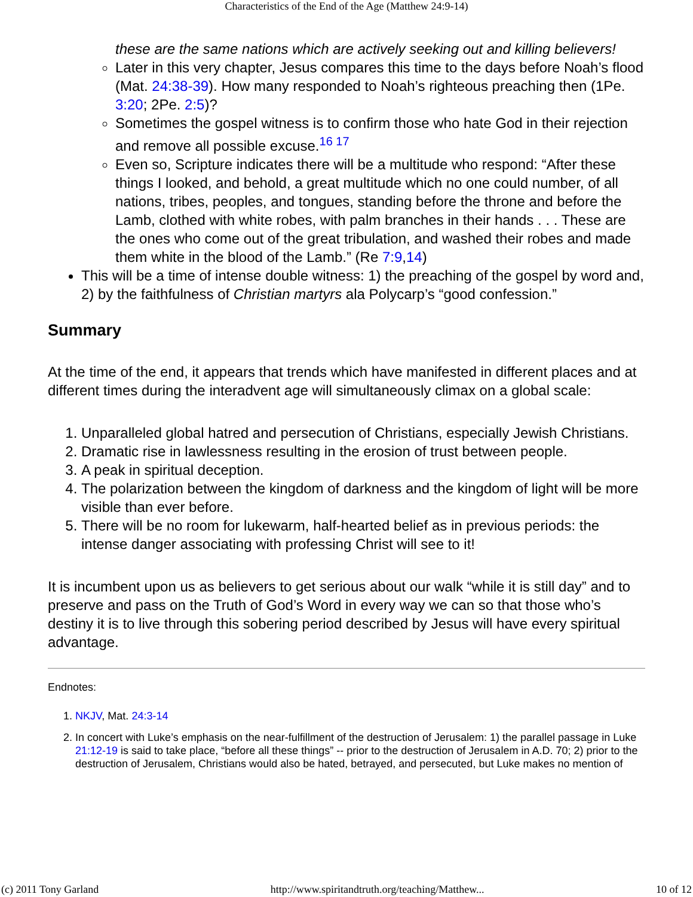Characteristics of the End of the Age (Matthew 24:9-14)
these are the same nations which are actively seeking out and killing believers!
Later in this very chapter, Jesus compares this time to the days before Noah’s flood (Mat. 24:38-39). How many responded to Noah’s righteous preaching then (1Pe. 3:20; 2Pe. 2:5)?
Sometimes the gospel witness is to confirm those who hate God in their rejection and remove all possible excuse.<sup>16 17</sup>
Even so, Scripture indicates there will be a multitude who respond: “After these things I looked, and behold, a great multitude which no one could number, of all nations, tribes, peoples, and tongues, standing before the throne and before the Lamb, clothed with white robes, with palm branches in their hands . . . These are the ones who come out of the great tribulation, and washed their robes and made them white in the blood of the Lamb.” (Re 7:9,14)
This will be a time of intense double witness: 1) the preaching of the gospel by word and, 2) by the faithfulness of Christian martyrs ala Polycarp’s “good confession.”
Summary
At the time of the end, it appears that trends which have manifested in different places and at different times during the interadvent age will simultaneously climax on a global scale:
1. Unparalleled global hatred and persecution of Christians, especially Jewish Christians.
2. Dramatic rise in lawlessness resulting in the erosion of trust between people.
3. A peak in spiritual deception.
4. The polarization between the kingdom of darkness and the kingdom of light will be more visible than ever before.
5. There will be no room for lukewarm, half-hearted belief as in previous periods: the intense danger associating with professing Christ will see to it!
It is incumbent upon us as believers to get serious about our walk “while it is still day” and to preserve and pass on the Truth of God’s Word in every way we can so that those who’s destiny it is to live through this sobering period described by Jesus will have every spiritual advantage.
Endnotes:
1. NKJV, Mat. 24:3-14
2. In concert with Luke’s emphasis on the near-fulfillment of the destruction of Jerusalem: 1) the parallel passage in Luke 21:12-19 is said to take place, “before all these things” -- prior to the destruction of Jerusalem in A.D. 70; 2) prior to the destruction of Jerusalem, Christians would also be hated, betrayed, and persecuted, but Luke makes no mention of
(c) 2011 Tony Garland http://www.spiritandtruth.org/teaching/Matthew... 10 of 12